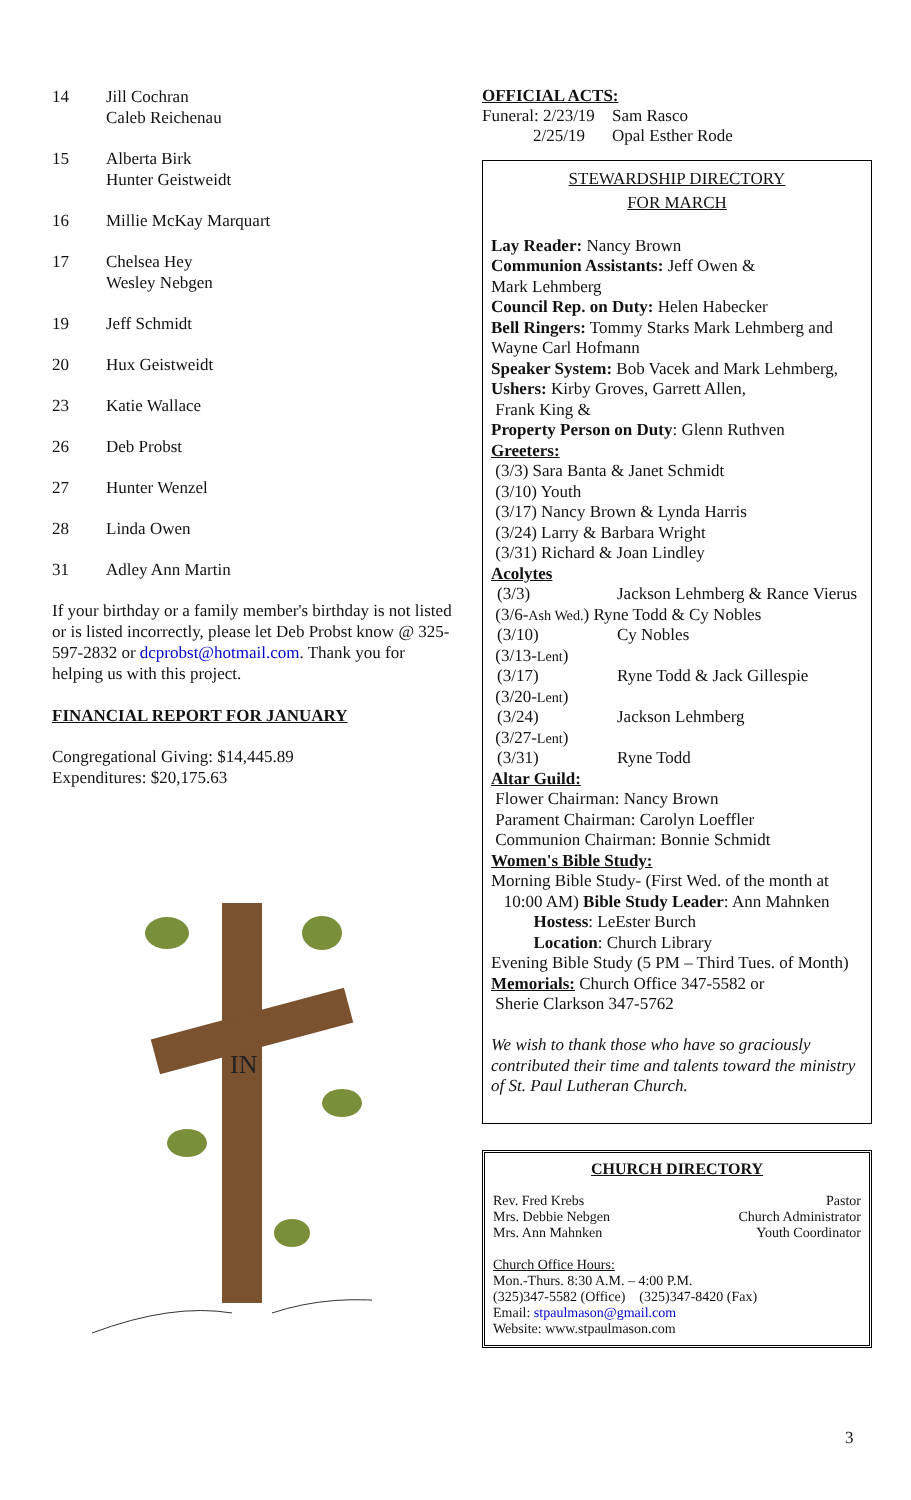14 Jill Cochran
Caleb Reichenau
15 Alberta Birk
Hunter Geistweidt
16 Millie McKay Marquart
17 Chelsea Hey
Wesley Nebgen
19 Jeff Schmidt
20 Hux Geistweidt
23 Katie Wallace
26 Deb Probst
27 Hunter Wenzel
28 Linda Owen
31 Adley Ann Martin
If your birthday or a family member's birthday is not listed or is listed incorrectly, please let Deb Probst know @ 325-597-2832 or dcprobst@hotmail.com. Thank you for helping us with this project.
FINANCIAL REPORT FOR JANUARY
Congregational Giving: $14,445.89
Expenditures: $20,175.63
IN
OFFICIAL ACTS:
Funeral: 2/23/19
2/25/19 Sam Rasco
Opal Esther Rode
STEWARDSHIP DIRECTORY
FOR MARCH
Lay Reader: Nancy Brown
Communion Assistants: Jeff Owen &
Mark Lehmberg
Council Rep. on Duty: Helen Habecker
Bell Ringers: Tommy Starks Mark Lehmberg and Wayne Carl Hofmann
Speaker System: Bob Vacek and Mark Lehmberg,
Ushers: Kirby Groves, Garrett Allen,
Frank King &
Property Person on Duty: Glenn Ruthven
Greeters:
(3/3) Sara Banta & Janet Schmidt
(3/10) Youth
(3/17) Nancy Brown & Lynda Harris
(3/24) Larry & Barbara Wright
(3/31) Richard & Joan Lindley
Acolytes
(3/3) Jackson Lehmberg & Rance Vierus
(3/6-Ash Wed.) Ryne Todd & Cy Nobles
(3/10) Cy Nobles
(3/13-Lent)
(3/17) Ryne Todd & Jack Gillespie
(3/20-Lent)
(3/24) Jackson Lehmberg
(3/27-Lent)
(3/31) Ryne Todd
Altar Guild:
Flower Chairman: Nancy Brown
Parament Chairman: Carolyn Loeffler
Communion Chairman: Bonnie Schmidt
Women's Bible Study:
Morning Bible Study- (First Wed. of the month at
10:00 AM) Bible Study Leader: Ann Mahnken
Hostess: LeEster Burch
Location: Church Library
Evening Bible Study (5 PM – Third Tues. of Month)
Memorials: Church Office 347-5582 or
Sherie Clarkson 347-5762
We wish to thank those who have so graciously contributed their time and talents toward the ministry of St. Paul Lutheran Church.
CHURCH DIRECTORY
Rev. Fred Krebs Pastor
Mrs. Debbie Nebgen Church Administrator
Mrs. Ann Mahnken Youth Coordinator
Church Office Hours:
Mon.-Thurs. 8:30 A.M. – 4:00 P.M.
(325)347-5582 (Office) (325)347-8420 (Fax)
Email: stpaulmason@gmail.com
Website: www.stpaulmason.com
3